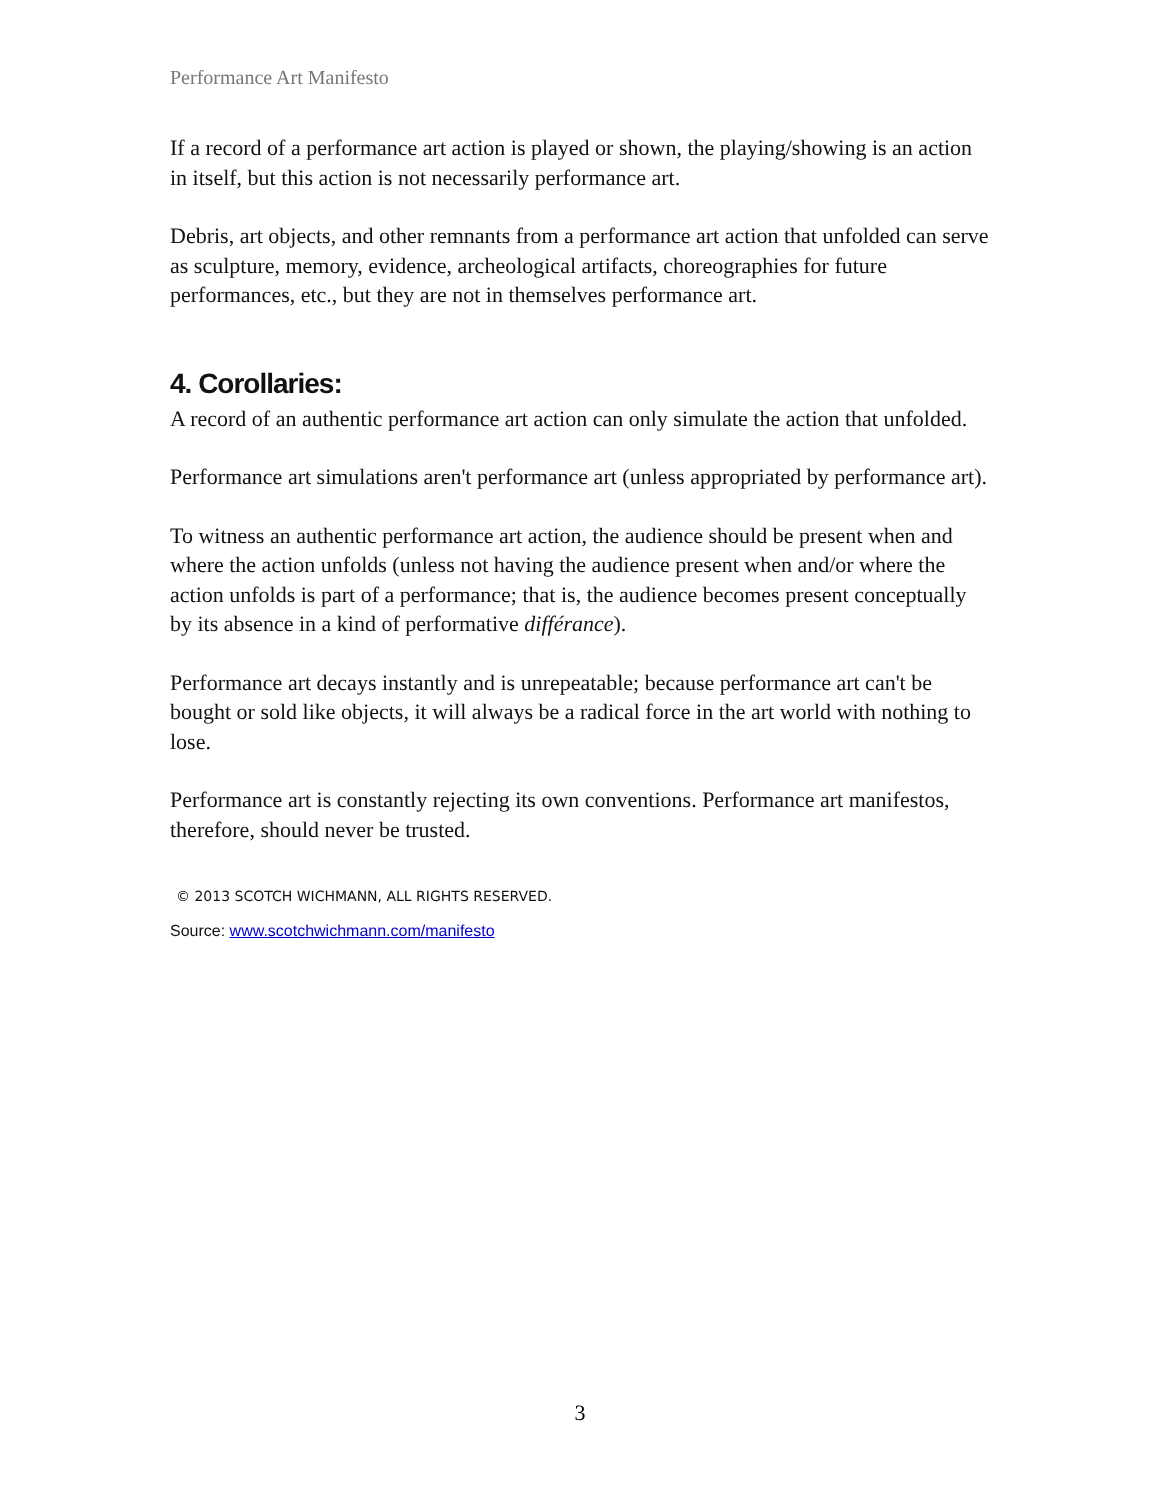Performance Art Manifesto
If a record of a performance art action is played or shown, the playing/showing is an action in itself, but this action is not necessarily performance art.
Debris, art objects, and other remnants from a performance art action that unfolded can serve as sculpture, memory, evidence, archeological artifacts, choreographies for future performances, etc., but they are not in themselves performance art.
4. Corollaries:
A record of an authentic performance art action can only simulate the action that unfolded.
Performance art simulations aren't performance art (unless appropriated by performance art).
To witness an authentic performance art action, the audience should be present when and where the action unfolds (unless not having the audience present when and/or where the action unfolds is part of a performance; that is, the audience becomes present conceptually by its absence in a kind of performative différance).
Performance art decays instantly and is unrepeatable; because performance art can't be bought or sold like objects, it will always be a radical force in the art world with nothing to lose.
Performance art is constantly rejecting its own conventions. Performance art manifestos, therefore, should never be trusted.
© 2013 SCOTCH WICHMANN, ALL RIGHTS RESERVED.
Source: www.scotchwichmann.com/manifesto
3